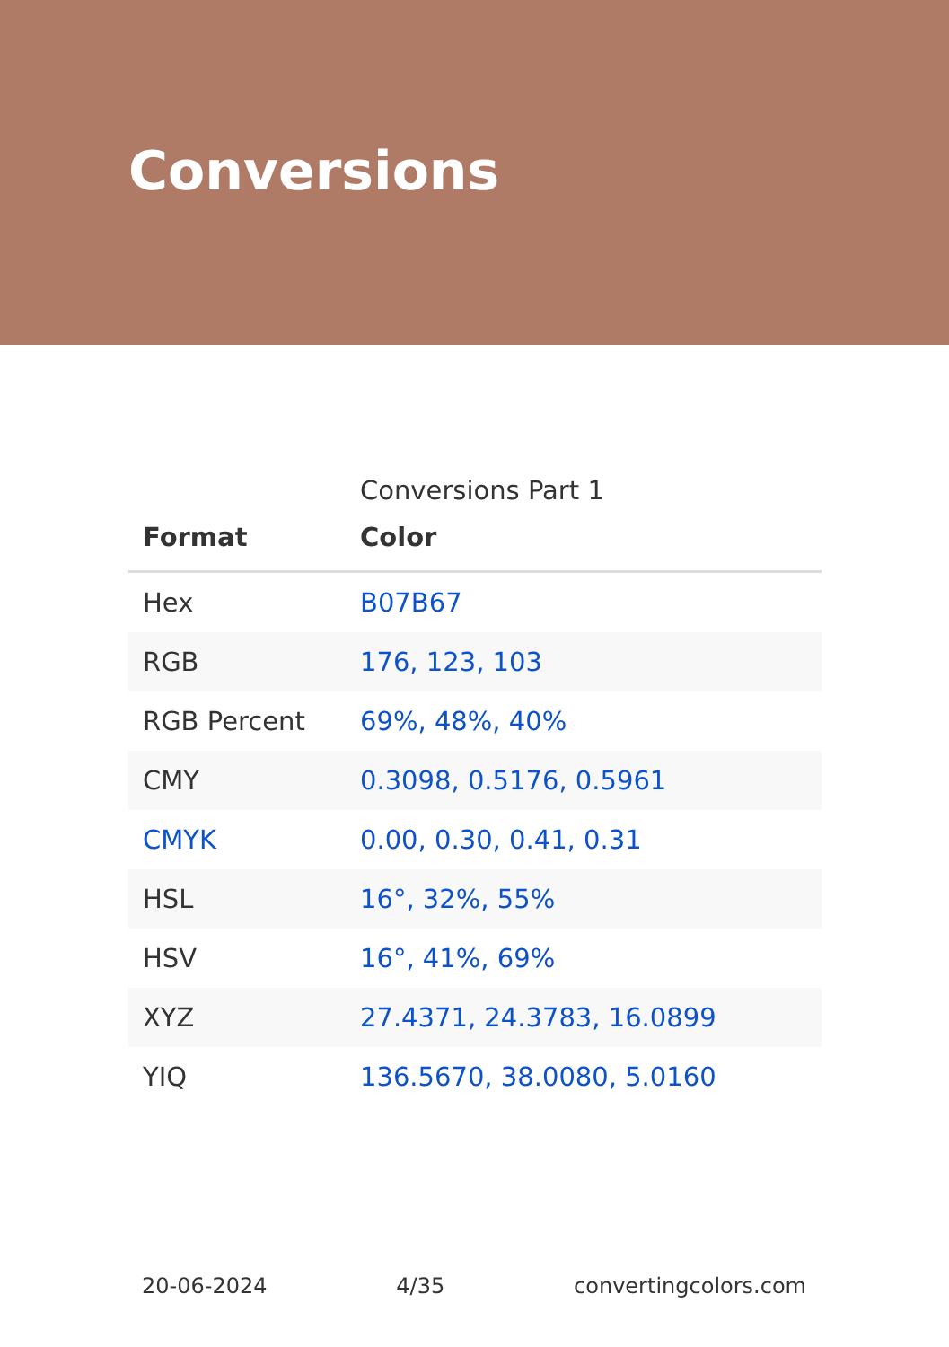Conversions
Conversions Part 1
| Format | Color |
| --- | --- |
| Hex | B07B67 |
| RGB | 176, 123, 103 |
| RGB Percent | 69%, 48%, 40% |
| CMY | 0.3098, 0.5176, 0.5961 |
| CMYK | 0.00, 0.30, 0.41, 0.31 |
| HSL | 16°, 32%, 55% |
| HSV | 16°, 41%, 69% |
| XYZ | 27.4371, 24.3783, 16.0899 |
| YIQ | 136.5670, 38.0080, 5.0160 |
20-06-2024 4/35 convertingcolors.com